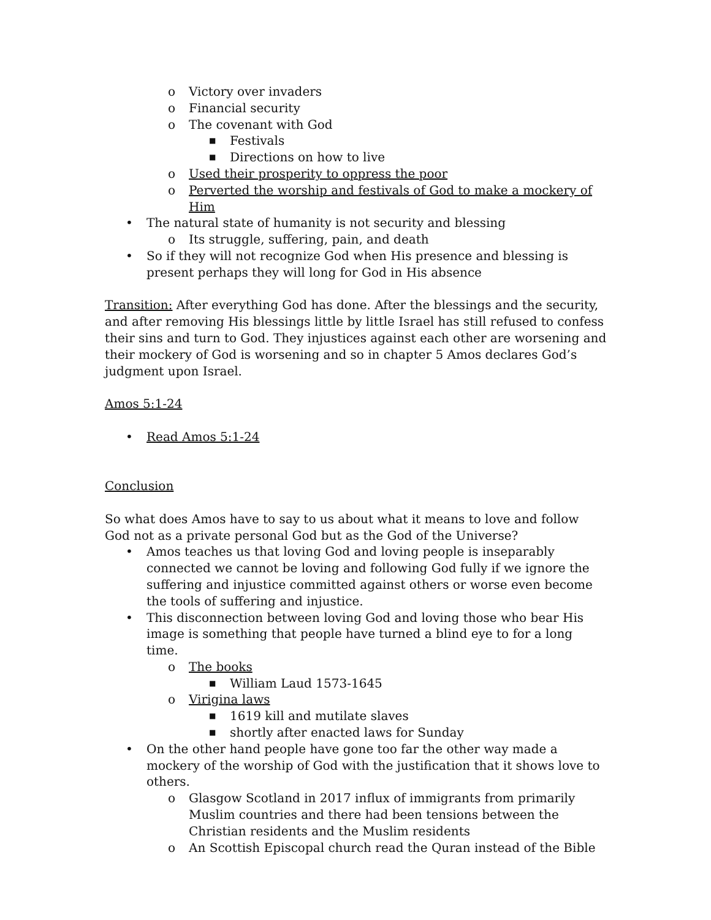o Victory over invaders
o Financial security
o The covenant with God
■ Festivals
■ Directions on how to live
o Used their prosperity to oppress the poor
o Perverted the worship and festivals of God to make a mockery of Him
• The natural state of humanity is not security and blessing
o Its struggle, suffering, pain, and death
• So if they will not recognize God when His presence and blessing is present perhaps they will long for God in His absence
Transition: After everything God has done. After the blessings and the security, and after removing His blessings little by little Israel has still refused to confess their sins and turn to God. They injustices against each other are worsening and their mockery of God is worsening and so in chapter 5 Amos declares God’s judgment upon Israel.
Amos 5:1-24
• Read Amos 5:1-24
Conclusion
So what does Amos have to say to us about what it means to love and follow God not as a private personal God but as the God of the Universe?
• Amos teaches us that loving God and loving people is inseparably connected we cannot be loving and following God fully if we ignore the suffering and injustice committed against others or worse even become the tools of suffering and injustice.
• This disconnection between loving God and loving those who bear His image is something that people have turned a blind eye to for a long time.
o The books
■ William Laud 1573-1645
o Virigina laws
■ 1619 kill and mutilate slaves
■ shortly after enacted laws for Sunday
• On the other hand people have gone too far the other way made a mockery of the worship of God with the justification that it shows love to others.
o Glasgow Scotland in 2017 influx of immigrants from primarily Muslim countries and there had been tensions between the Christian residents and the Muslim residents
o An Scottish Episcopal church read the Quran instead of the Bible